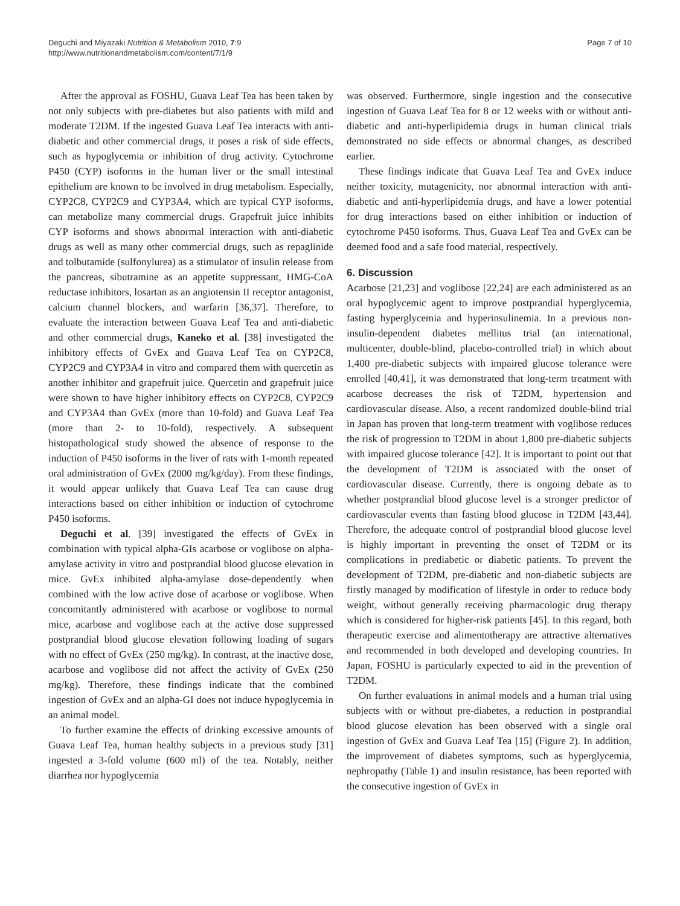Deguchi and Miyazaki Nutrition & Metabolism 2010, 7:9
http://www.nutritionandmetabolism.com/content/7/1/9
Page 7 of 10
After the approval as FOSHU, Guava Leaf Tea has been taken by not only subjects with pre-diabetes but also patients with mild and moderate T2DM. If the ingested Guava Leaf Tea interacts with anti-diabetic and other commercial drugs, it poses a risk of side effects, such as hypoglycemia or inhibition of drug activity. Cytochrome P450 (CYP) isoforms in the human liver or the small intestinal epithelium are known to be involved in drug metabolism. Especially, CYP2C8, CYP2C9 and CYP3A4, which are typical CYP isoforms, can metabolize many commercial drugs. Grapefruit juice inhibits CYP isoforms and shows abnormal interaction with anti-diabetic drugs as well as many other commercial drugs, such as repaglinide and tolbutamide (sulfonylurea) as a stimulator of insulin release from the pancreas, sibutramine as an appetite suppressant, HMG-CoA reductase inhibitors, losartan as an angiotensin II receptor antagonist, calcium channel blockers, and warfarin [36,37]. Therefore, to evaluate the interaction between Guava Leaf Tea and anti-diabetic and other commercial drugs, Kaneko et al. [38] investigated the inhibitory effects of GvEx and Guava Leaf Tea on CYP2C8, CYP2C9 and CYP3A4 in vitro and compared them with quercetin as another inhibitor and grapefruit juice. Quercetin and grapefruit juice were shown to have higher inhibitory effects on CYP2C8, CYP2C9 and CYP3A4 than GvEx (more than 10-fold) and Guava Leaf Tea (more than 2- to 10-fold), respectively. A subsequent histopathological study showed the absence of response to the induction of P450 isoforms in the liver of rats with 1-month repeated oral administration of GvEx (2000 mg/kg/day). From these findings, it would appear unlikely that Guava Leaf Tea can cause drug interactions based on either inhibition or induction of cytochrome P450 isoforms.
Deguchi et al. [39] investigated the effects of GvEx in combination with typical alpha-GIs acarbose or voglibose on alpha-amylase activity in vitro and postprandial blood glucose elevation in mice. GvEx inhibited alpha-amylase dose-dependently when combined with the low active dose of acarbose or voglibose. When concomitantly administered with acarbose or voglibose to normal mice, acarbose and voglibose each at the active dose suppressed postprandial blood glucose elevation following loading of sugars with no effect of GvEx (250 mg/kg). In contrast, at the inactive dose, acarbose and voglibose did not affect the activity of GvEx (250 mg/kg). Therefore, these findings indicate that the combined ingestion of GvEx and an alpha-GI does not induce hypoglycemia in an animal model.
To further examine the effects of drinking excessive amounts of Guava Leaf Tea, human healthy subjects in a previous study [31] ingested a 3-fold volume (600 ml) of the tea. Notably, neither diarrhea nor hypoglycemia
was observed. Furthermore, single ingestion and the consecutive ingestion of Guava Leaf Tea for 8 or 12 weeks with or without anti-diabetic and anti-hyperlipidemia drugs in human clinical trials demonstrated no side effects or abnormal changes, as described earlier.
These findings indicate that Guava Leaf Tea and GvEx induce neither toxicity, mutagenicity, nor abnormal interaction with anti-diabetic and anti-hyperlipidemia drugs, and have a lower potential for drug interactions based on either inhibition or induction of cytochrome P450 isoforms. Thus, Guava Leaf Tea and GvEx can be deemed food and a safe food material, respectively.
6. Discussion
Acarbose [21,23] and voglibose [22,24] are each administered as an oral hypoglycemic agent to improve postprandial hyperglycemia, fasting hyperglycemia and hyperinsulinemia. In a previous non-insulin-dependent diabetes mellitus trial (an international, multicenter, double-blind, placebo-controlled trial) in which about 1,400 pre-diabetic subjects with impaired glucose tolerance were enrolled [40,41], it was demonstrated that long-term treatment with acarbose decreases the risk of T2DM, hypertension and cardiovascular disease. Also, a recent randomized double-blind trial in Japan has proven that long-term treatment with voglibose reduces the risk of progression to T2DM in about 1,800 pre-diabetic subjects with impaired glucose tolerance [42]. It is important to point out that the development of T2DM is associated with the onset of cardiovascular disease. Currently, there is ongoing debate as to whether postprandial blood glucose level is a stronger predictor of cardiovascular events than fasting blood glucose in T2DM [43,44]. Therefore, the adequate control of postprandial blood glucose level is highly important in preventing the onset of T2DM or its complications in prediabetic or diabetic patients. To prevent the development of T2DM, pre-diabetic and non-diabetic subjects are firstly managed by modification of lifestyle in order to reduce body weight, without generally receiving pharmacologic drug therapy which is considered for higher-risk patients [45]. In this regard, both therapeutic exercise and alimentotherapy are attractive alternatives and recommended in both developed and developing countries. In Japan, FOSHU is particularly expected to aid in the prevention of T2DM.
On further evaluations in animal models and a human trial using subjects with or without pre-diabetes, a reduction in postprandial blood glucose elevation has been observed with a single oral ingestion of GvEx and Guava Leaf Tea [15] (Figure 2). In addition, the improvement of diabetes symptoms, such as hyperglycemia, nephropathy (Table 1) and insulin resistance, has been reported with the consecutive ingestion of GvEx in